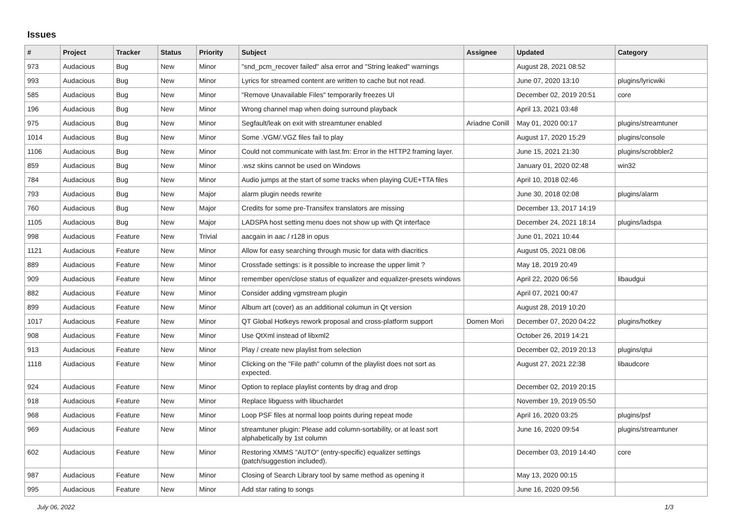Issues
| # | Project | Tracker | Status | Priority | Subject | Assignee | Updated | Category |
| --- | --- | --- | --- | --- | --- | --- | --- | --- |
| 973 | Audacious | Bug | New | Minor | "snd_pcm_recover failed" alsa error and "String leaked" warnings | | August 28, 2021 08:52 | |
| 993 | Audacious | Bug | New | Minor | Lyrics for streamed content are written to cache but not read. | | June 07, 2020 13:10 | plugins/lyricwiki |
| 585 | Audacious | Bug | New | Minor | "Remove Unavailable Files" temporarily freezes UI | | December 02, 2019 20:51 | core |
| 196 | Audacious | Bug | New | Minor | Wrong channel map when doing surround playback | | April 13, 2021 03:48 | |
| 975 | Audacious | Bug | New | Minor | Segfault/leak on exit with streamtuner enabled | Ariadne Conill | May 01, 2020 00:17 | plugins/streamtuner |
| 1014 | Audacious | Bug | New | Minor | Some .VGM/.VGZ files fail to play | | August 17, 2020 15:29 | plugins/console |
| 1106 | Audacious | Bug | New | Minor | Could not communicate with last.fm: Error in the HTTP2 framing layer. | | June 15, 2021 21:30 | plugins/scrobbler2 |
| 859 | Audacious | Bug | New | Minor | .wsz skins cannot be used on Windows | | January 01, 2020 02:48 | win32 |
| 784 | Audacious | Bug | New | Minor | Audio jumps at the start of some tracks when playing CUE+TTA files | | April 10, 2018 02:46 | |
| 793 | Audacious | Bug | New | Major | alarm plugin needs rewrite | | June 30, 2018 02:08 | plugins/alarm |
| 760 | Audacious | Bug | New | Major | Credits for some pre-Transifex translators are missing | | December 13, 2017 14:19 | |
| 1105 | Audacious | Bug | New | Major | LADSPA host setting menu does not show up with Qt interface | | December 24, 2021 18:14 | plugins/ladspa |
| 998 | Audacious | Feature | New | Trivial | aacgain in aac / r128 in opus | | June 01, 2021 10:44 | |
| 1121 | Audacious | Feature | New | Minor | Allow for easy searching through music for data with diacritics | | August 05, 2021 08:06 | |
| 889 | Audacious | Feature | New | Minor | Crossfade settings: is it possible to increase the upper limit ? | | May 18, 2019 20:49 | |
| 909 | Audacious | Feature | New | Minor | remember open/close status of equalizer and equalizer-presets windows | | April 22, 2020 06:56 | libaudgui |
| 882 | Audacious | Feature | New | Minor | Consider adding vgmstream plugin | | April 07, 2021 00:47 | |
| 899 | Audacious | Feature | New | Minor | Album art (cover) as an additional columun in Qt version | | August 28, 2019 10:20 | |
| 1017 | Audacious | Feature | New | Minor | QT Global Hotkeys rework proposal and cross-platform support | Domen Mori | December 07, 2020 04:22 | plugins/hotkey |
| 908 | Audacious | Feature | New | Minor | Use QtXml instead of libxml2 | | October 26, 2019 14:21 | |
| 913 | Audacious | Feature | New | Minor | Play / create new playlist from selection | | December 02, 2019 20:13 | plugins/qtui |
| 1118 | Audacious | Feature | New | Minor | Clicking on the "File path" column of the playlist does not sort as expected. | | August 27, 2021 22:38 | libaudcore |
| 924 | Audacious | Feature | New | Minor | Option to replace playlist contents by drag and drop | | December 02, 2019 20:15 | |
| 918 | Audacious | Feature | New | Minor | Replace libguess with libuchardet | | November 19, 2019 05:50 | |
| 968 | Audacious | Feature | New | Minor | Loop PSF files at normal loop points during repeat mode | | April 16, 2020 03:25 | plugins/psf |
| 969 | Audacious | Feature | New | Minor | streamtuner plugin: Please add column-sortability, or at least sort alphabetically by 1st column | | June 16, 2020 09:54 | plugins/streamtuner |
| 602 | Audacious | Feature | New | Minor | Restoring XMMS "AUTO" (entry-specific) equalizer settings (patch/suggestion included). | | December 03, 2019 14:40 | core |
| 987 | Audacious | Feature | New | Minor | Closing of Search Library tool by same method as opening it | | May 13, 2020 00:15 | |
| 995 | Audacious | Feature | New | Minor | Add star rating to songs | | June 16, 2020 09:56 | |
July 06, 2022 1/3